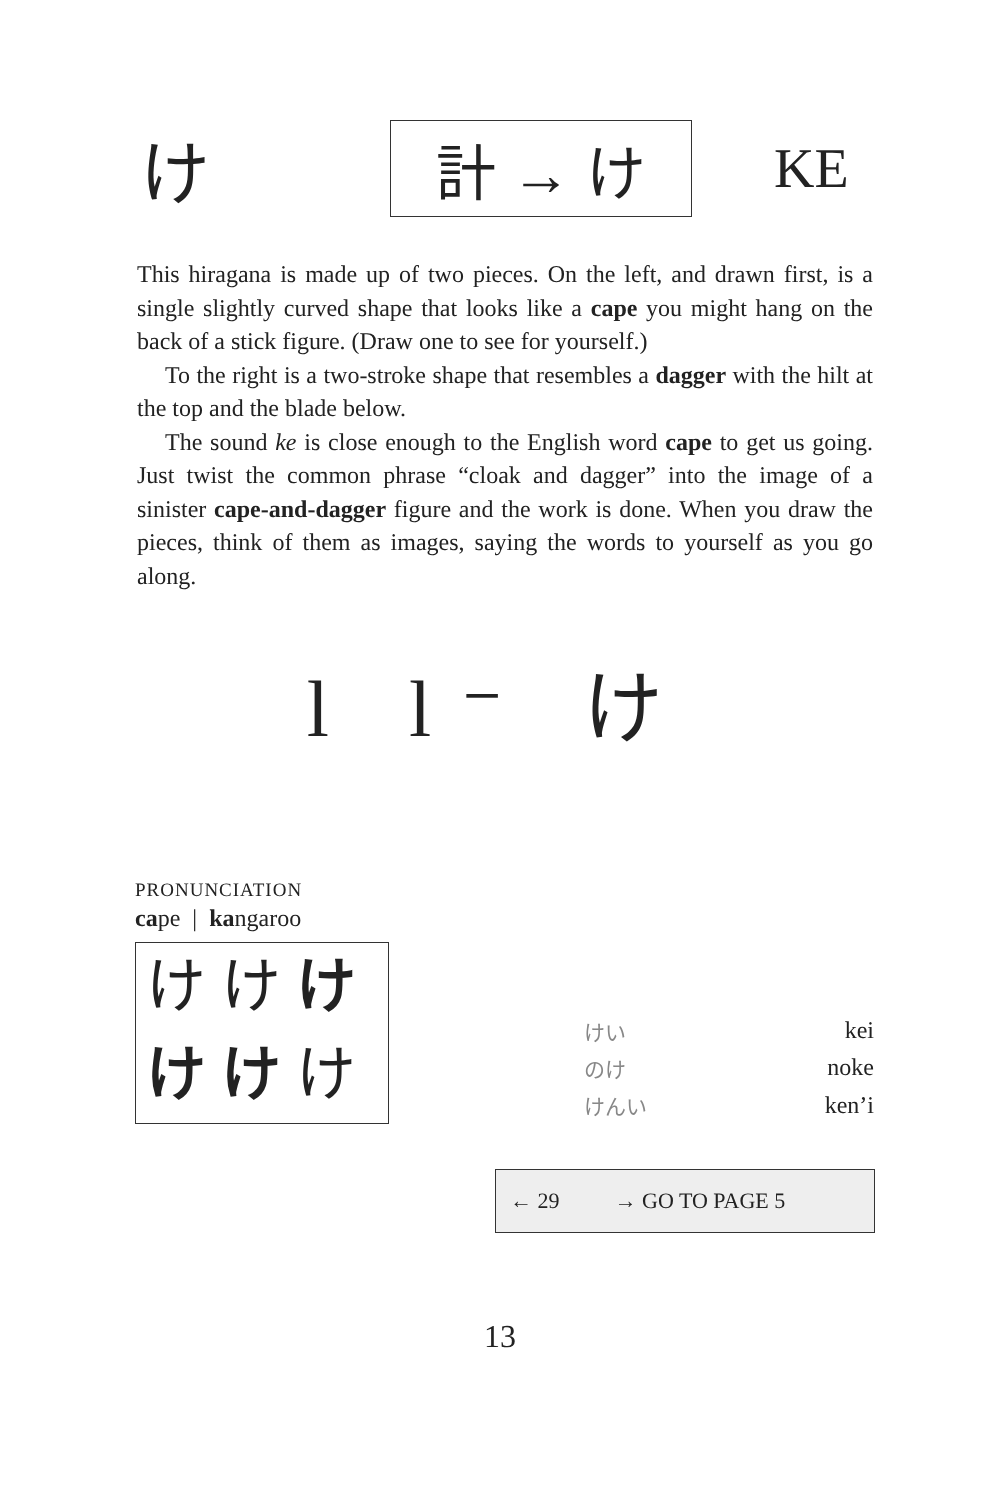け
計 → け
KE
This hiragana is made up of two pieces. On the left, and drawn first, is a single slightly curved shape that looks like a cape you might hang on the back of a stick figure. (Draw one to see for yourself.)
To the right is a two-stroke shape that resembles a dagger with the hilt at the top and the blade below.
The sound ke is close enough to the English word cape to get us going. Just twist the common phrase “cloak and dagger” into the image of a sinister cape-and-dagger figure and the work is done. When you draw the pieces, think of them as images, saying the words to yourself as you go along.
l l⁻ け
PRONUNCIATION
cape | kangaroo
け け け
け け け
| けい | kei |
| のけ | noke |
| けんい | ken’i |
← 29 → GO TO PAGE 5
13